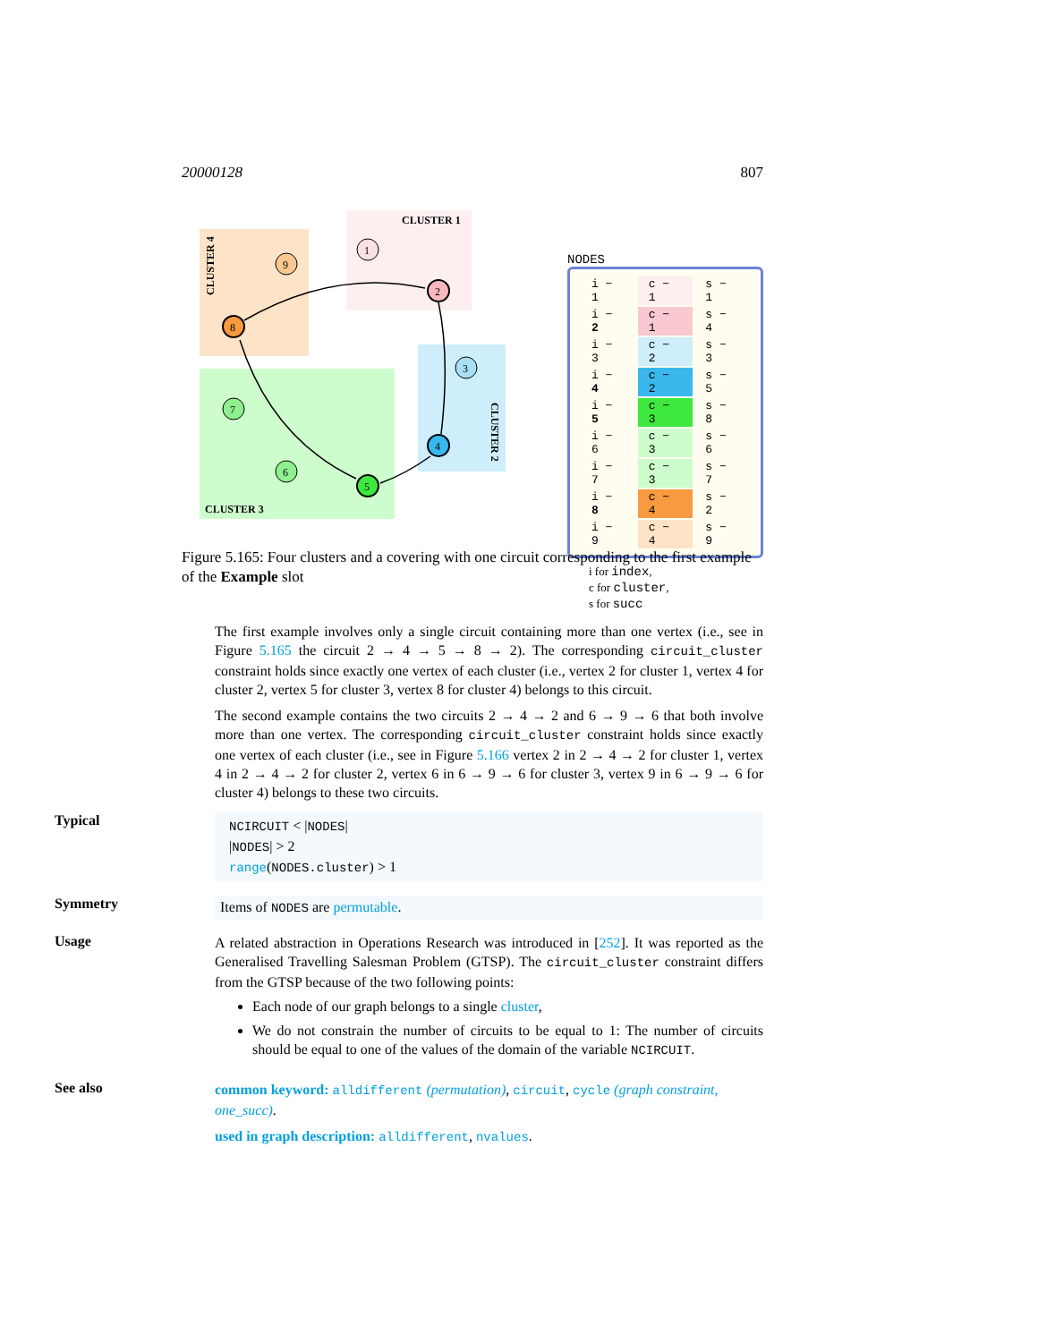20000128 807
CLUSTER 1
CLUSTER 3
CLUSTER 4
CLUSTER 2
1
2
3
4
5
6
7
8
9
NODES
| i − 1 | c − 1 | s − 1 |
| i − 2 | c − 1 | s − 4 |
| i − 3 | c − 2 | s − 3 |
| i − 4 | c − 2 | s − 5 |
| i − 5 | c − 3 | s − 8 |
| i − 6 | c − 3 | s − 6 |
| i − 7 | c − 3 | s − 7 |
| i − 8 | c − 4 | s − 2 |
| i − 9 | c − 4 | s − 9 |
i for index,
c for cluster,
s for succ
Figure 5.165: Four clusters and a covering with one circuit corresponding to the first example of the Example slot
The first example involves only a single circuit containing more than one vertex (i.e., see in Figure 5.165 the circuit 2 → 4 → 5 → 8 → 2). The corresponding circuit_cluster constraint holds since exactly one vertex of each cluster (i.e., vertex 2 for cluster 1, vertex 4 for cluster 2, vertex 5 for cluster 3, vertex 8 for cluster 4) belongs to this circuit.
The second example contains the two circuits 2 → 4 → 2 and 6 → 9 → 6 that both involve more than one vertex. The corresponding circuit_cluster constraint holds since exactly one vertex of each cluster (i.e., see in Figure 5.166 vertex 2 in 2 → 4 → 2 for cluster 1, vertex 4 in 2 → 4 → 2 for cluster 2, vertex 6 in 6 → 9 → 6 for cluster 3, vertex 9 in 6 → 9 → 6 for cluster 4) belongs to these two circuits.
Typical
NCIRCUIT < |NODES|
|NODES| > 2
range(NODES.cluster) > 1
Symmetry
Items of NODES are permutable.
Usage
A related abstraction in Operations Research was introduced in [252]. It was reported as the Generalised Travelling Salesman Problem (GTSP). The circuit_cluster constraint differs from the GTSP because of the two following points:
Each node of our graph belongs to a single cluster,
We do not constrain the number of circuits to be equal to 1: The number of circuits should be equal to one of the values of the domain of the variable NCIRCUIT.
See also
common keyword: alldifferent (permutation), circuit, cycle (graph constraint, one_succ).
used in graph description: alldifferent, nvalues.